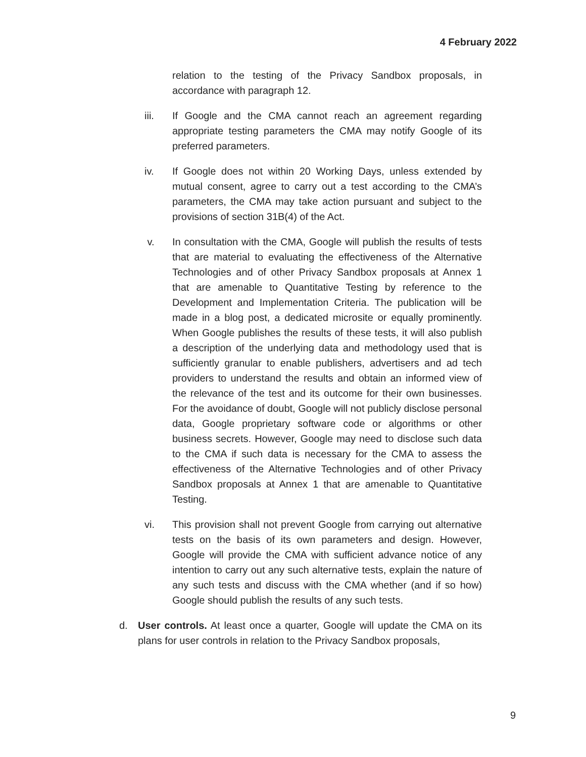4 February 2022
relation to the testing of the Privacy Sandbox proposals, in accordance with paragraph 12.
iii. If Google and the CMA cannot reach an agreement regarding appropriate testing parameters the CMA may notify Google of its preferred parameters.
iv. If Google does not within 20 Working Days, unless extended by mutual consent, agree to carry out a test according to the CMA’s parameters, the CMA may take action pursuant and subject to the provisions of section 31B(4) of the Act.
v. In consultation with the CMA, Google will publish the results of tests that are material to evaluating the effectiveness of the Alternative Technologies and of other Privacy Sandbox proposals at Annex 1 that are amenable to Quantitative Testing by reference to the Development and Implementation Criteria. The publication will be made in a blog post, a dedicated microsite or equally prominently. When Google publishes the results of these tests, it will also publish a description of the underlying data and methodology used that is sufficiently granular to enable publishers, advertisers and ad tech providers to understand the results and obtain an informed view of the relevance of the test and its outcome for their own businesses. For the avoidance of doubt, Google will not publicly disclose personal data, Google proprietary software code or algorithms or other business secrets. However, Google may need to disclose such data to the CMA if such data is necessary for the CMA to assess the effectiveness of the Alternative Technologies and of other Privacy Sandbox proposals at Annex 1 that are amenable to Quantitative Testing.
vi. This provision shall not prevent Google from carrying out alternative tests on the basis of its own parameters and design. However, Google will provide the CMA with sufficient advance notice of any intention to carry out any such alternative tests, explain the nature of any such tests and discuss with the CMA whether (and if so how) Google should publish the results of any such tests.
d. User controls. At least once a quarter, Google will update the CMA on its plans for user controls in relation to the Privacy Sandbox proposals,
9